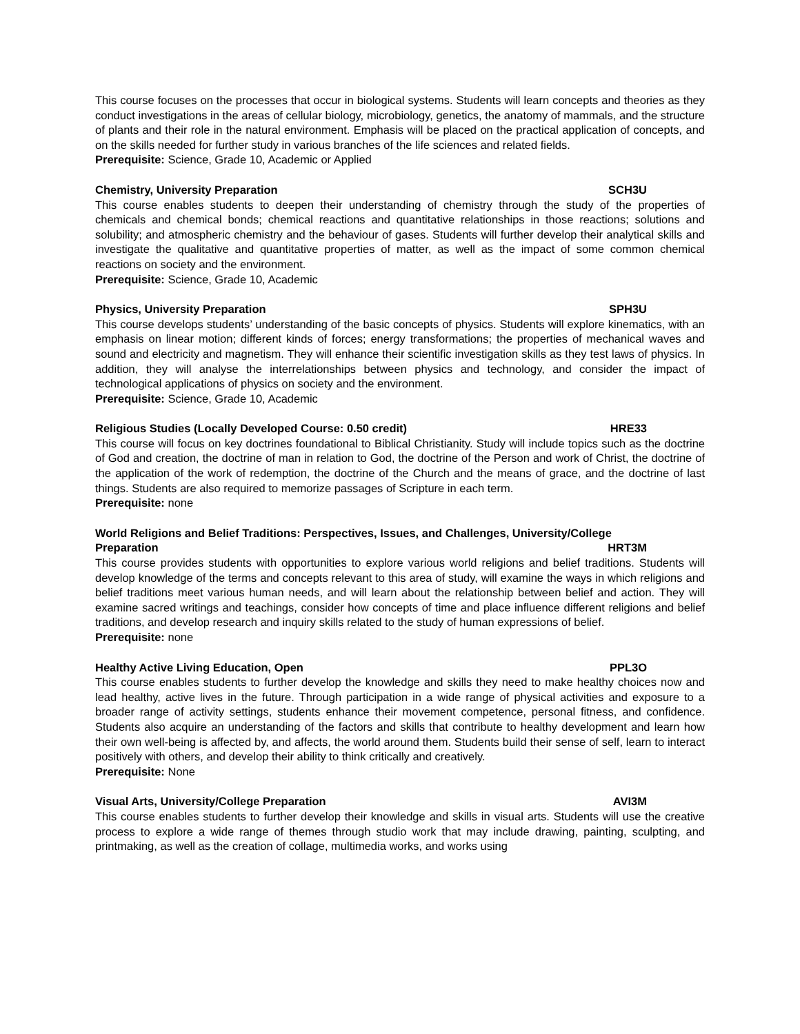This course focuses on the processes that occur in biological systems. Students will learn concepts and theories as they conduct investigations in the areas of cellular biology, microbiology, genetics, the anatomy of mammals, and the structure of plants and their role in the natural environment. Emphasis will be placed on the practical application of concepts, and on the skills needed for further study in various branches of the life sciences and related fields.
Prerequisite: Science, Grade 10, Academic or Applied
Chemistry, University Preparation SCH3U
This course enables students to deepen their understanding of chemistry through the study of the properties of chemicals and chemical bonds; chemical reactions and quantitative relationships in those reactions; solutions and solubility; and atmospheric chemistry and the behaviour of gases. Students will further develop their analytical skills and investigate the qualitative and quantitative properties of matter, as well as the impact of some common chemical reactions on society and the environment.
Prerequisite: Science, Grade 10, Academic
Physics, University Preparation SPH3U
This course develops students’ understanding of the basic concepts of physics. Students will explore kinematics, with an emphasis on linear motion; different kinds of forces; energy transformations; the properties of mechanical waves and sound and electricity and magnetism. They will enhance their scientific investigation skills as they test laws of physics. In addition, they will analyse the interrelationships between physics and technology, and consider the impact of technological applications of physics on society and the environment.
Prerequisite: Science, Grade 10, Academic
Religious Studies (Locally Developed Course: 0.50 credit) HRE33
This course will focus on key doctrines foundational to Biblical Christianity. Study will include topics such as the doctrine of God and creation, the doctrine of man in relation to God, the doctrine of the Person and work of Christ, the doctrine of the application of the work of redemption, the doctrine of the Church and the means of grace, and the doctrine of last things. Students are also required to memorize passages of Scripture in each term.
Prerequisite: none
World Religions and Belief Traditions: Perspectives, Issues, and Challenges, University/College
Preparation HRT3M
This course provides students with opportunities to explore various world religions and belief traditions. Students will develop knowledge of the terms and concepts relevant to this area of study, will examine the ways in which religions and belief traditions meet various human needs, and will learn about the relationship between belief and action. They will examine sacred writings and teachings, consider how concepts of time and place influence different religions and belief traditions, and develop research and inquiry skills related to the study of human expressions of belief.
Prerequisite: none
Healthy Active Living Education, Open PPL3O
This course enables students to further develop the knowledge and skills they need to make healthy choices now and lead healthy, active lives in the future. Through participation in a wide range of physical activities and exposure to a broader range of activity settings, students enhance their movement competence, personal fitness, and confidence. Students also acquire an understanding of the factors and skills that contribute to healthy development and learn how their own well-being is affected by, and affects, the world around them. Students build their sense of self, learn to interact positively with others, and develop their ability to think critically and creatively.
Prerequisite: None
Visual Arts, University/College Preparation AVI3M
This course enables students to further develop their knowledge and skills in visual arts. Students will use the creative process to explore a wide range of themes through studio work that may include drawing, painting, sculpting, and printmaking, as well as the creation of collage, multimedia works, and works using